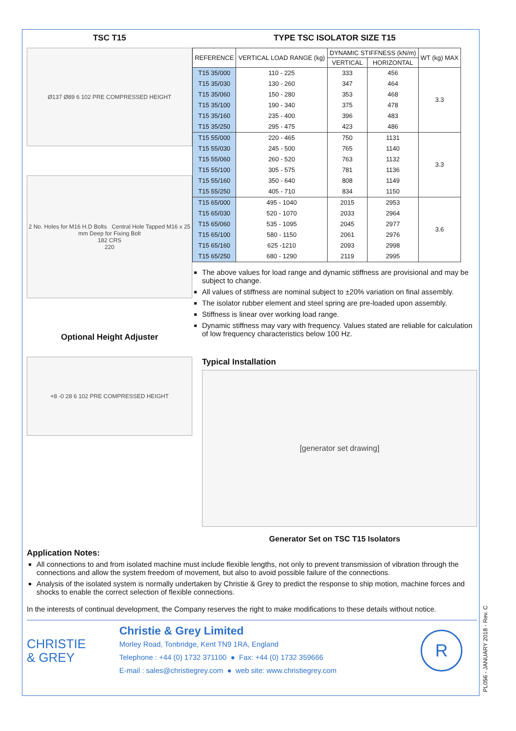TSC T15
Ø137 Ø89 6 102 PRE COMPRESSED HEIGHT
2 No. Holes for M16 H.D Bolts Central Hole Tapped M16 x 25 mm Deep for Fixing Bolt
182 CRS
220
Optional Height Adjuster
+8 -0 28 6 102 PRE COMPRESSED HEIGHT
TYPE TSC ISOLATOR SIZE T15
| REFERENCE | VERTICAL LOAD RANGE (kg) | DYNAMIC STIFFNESS (kN/m) | | WT (kg) MAX |
| --- | --- | --- | --- | --- |
| | | VERTICAL | HORIZONTAL | |
| T15 35/000 | 110 - 225 | 333 | 456 | 3.3 |
| T15 35/030 | 130 - 260 | 347 | 464 | |
| T15 35/060 | 150 - 280 | 353 | 468 | |
| T15 35/100 | 190 - 340 | 375 | 478 | |
| T15 35/160 | 235 - 400 | 396 | 483 | |
| T15 35/250 | 295 - 475 | 423 | 486 | |
| T15 55/000 | 220 - 465 | 750 | 1131 | 3.3 |
| T15 55/030 | 245 - 500 | 765 | 1140 | |
| T15 55/060 | 260 - 520 | 763 | 1132 | |
| T15 55/100 | 305 - 575 | 781 | 1136 | |
| T15 55/160 | 350 - 640 | 808 | 1149 | |
| T15 55/250 | 405 - 710 | 834 | 1150 | |
| T15 65/000 | 495 - 1040 | 2015 | 2953 | 3.6 |
| T15 65/030 | 520 - 1070 | 2033 | 2964 | |
| T15 65/060 | 535 - 1095 | 2045 | 2977 | |
| T15 65/100 | 580 - 1150 | 2061 | 2976 | |
| T15 65/160 | 625 -1210 | 2093 | 2998 | |
| T15 65/250 | 680 - 1290 | 2119 | 2995 | |
The above values for load range and dynamic stiffness are provisional and may be subject to change.
All values of stiffness are nominal subject to ±20% variation on final assembly.
The isolator rubber element and steel spring are pre-loaded upon assembly.
Stiffness is linear over working load range.
Dynamic stiffness may vary with frequency. Values stated are reliable for calculation of low frequency characteristics below 100 Hz.
Typical Installation
[generator set drawing]
Generator Set on TSC T15 Isolators
Application Notes:
All connections to and from isolated machine must include flexible lengths, not only to prevent transmission of vibration through the connections and allow the system freedom of movement, but also to avoid possible failure of the connections.
Analysis of the isolated system is normally undertaken by Christie & Grey to predict the response to ship motion, machine forces and shocks to enable the correct selection of flexible connections.
In the interests of continual development, the Company reserves the right to make modifications to these details without notice.
CHRISTIE
& GREY
Christie & Grey Limited
Morley Road, Tonbridge, Kent TN9 1RA, England
Telephone : +44 (0) 1732 371100 ● Fax: +44 (0) 1732 359666
E-mail : sales@christiegrey.com ● web site: www.christiegrey.com
R
PL056 - JANUARY 2018 - Rev. C